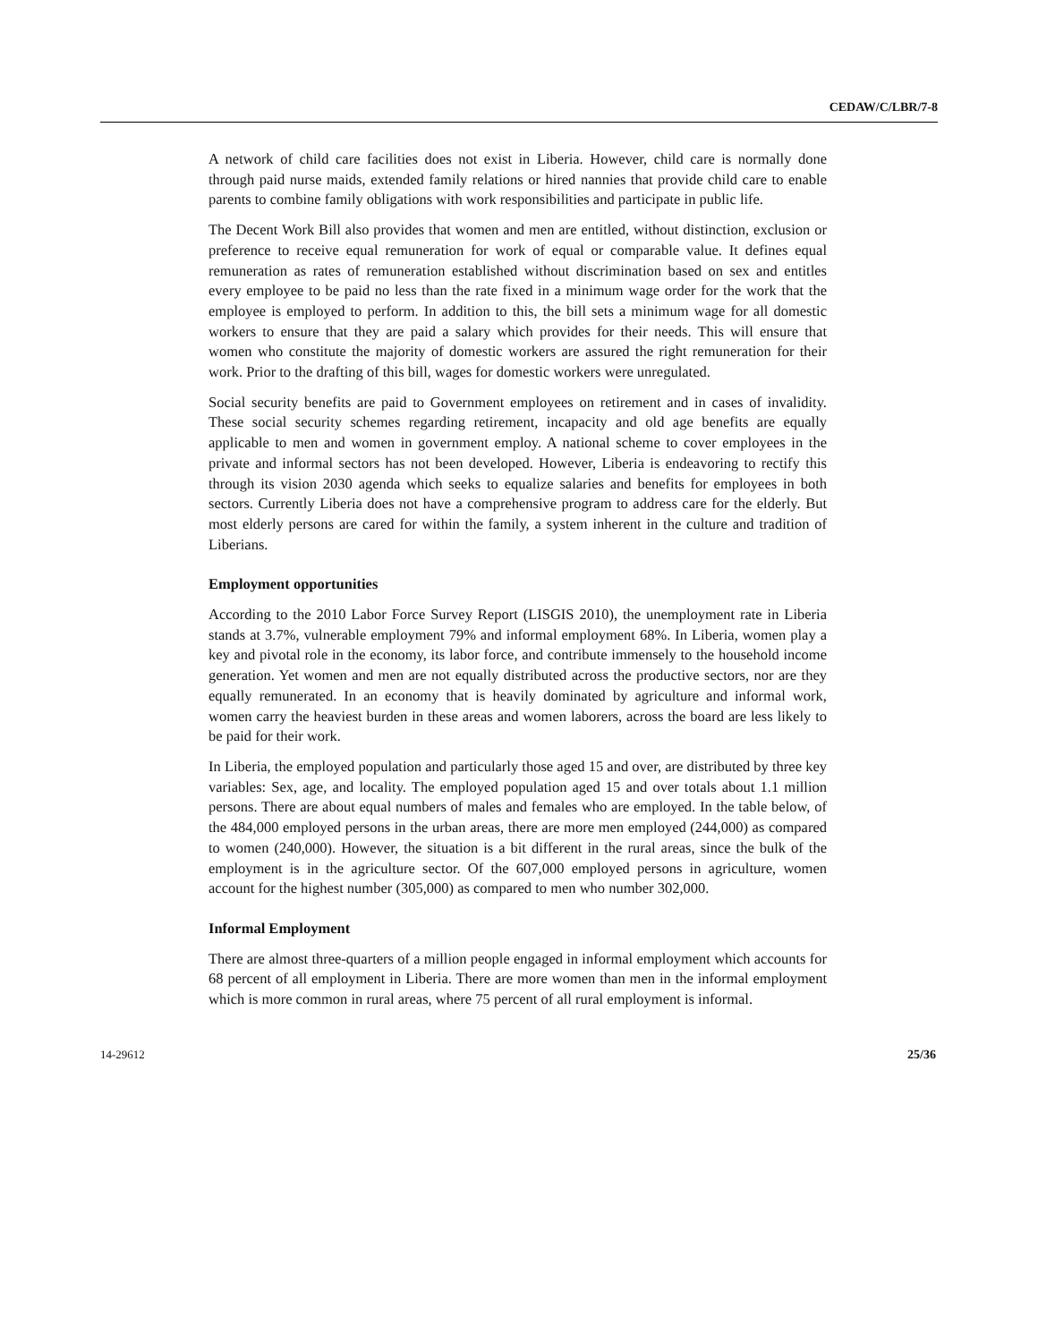CEDAW/C/LBR/7-8
A network of child care facilities does not exist in Liberia. However, child care is normally done through paid nurse maids, extended family relations or hired nannies that provide child care to enable parents to combine family obligations with work responsibilities and participate in public life.
The Decent Work Bill also provides that women and men are entitled, without distinction, exclusion or preference to receive equal remuneration for work of equal or comparable value. It defines equal remuneration as rates of remuneration established without discrimination based on sex and entitles every employee to be paid no less than the rate fixed in a minimum wage order for the work that the employee is employed to perform. In addition to this, the bill sets a minimum wage for all domestic workers to ensure that they are paid a salary which provides for their needs. This will ensure that women who constitute the majority of domestic workers are assured the right remuneration for their work. Prior to the drafting of this bill, wages for domestic workers were unregulated.
Social security benefits are paid to Government employees on retirement and in cases of invalidity. These social security schemes regarding retirement, incapacity and old age benefits are equally applicable to men and women in government employ. A national scheme to cover employees in the private and informal sectors has not been developed. However, Liberia is endeavoring to rectify this through its vision 2030 agenda which seeks to equalize salaries and benefits for employees in both sectors. Currently Liberia does not have a comprehensive program to address care for the elderly. But most elderly persons are cared for within the family, a system inherent in the culture and tradition of Liberians.
Employment opportunities
According to the 2010 Labor Force Survey Report (LISGIS 2010), the unemployment rate in Liberia stands at 3.7%, vulnerable employment 79% and informal employment 68%. In Liberia, women play a key and pivotal role in the economy, its labor force, and contribute immensely to the household income generation. Yet women and men are not equally distributed across the productive sectors, nor are they equally remunerated. In an economy that is heavily dominated by agriculture and informal work, women carry the heaviest burden in these areas and women laborers, across the board are less likely to be paid for their work.
In Liberia, the employed population and particularly those aged 15 and over, are distributed by three key variables: Sex, age, and locality. The employed population aged 15 and over totals about 1.1 million persons. There are about equal numbers of males and females who are employed. In the table below, of the 484,000 employed persons in the urban areas, there are more men employed (244,000) as compared to women (240,000). However, the situation is a bit different in the rural areas, since the bulk of the employment is in the agriculture sector. Of the 607,000 employed persons in agriculture, women account for the highest number (305,000) as compared to men who number 302,000.
Informal Employment
There are almost three-quarters of a million people engaged in informal employment which accounts for 68 percent of all employment in Liberia. There are more women than men in the informal employment which is more common in rural areas, where 75 percent of all rural employment is informal.
14-29612 25/36